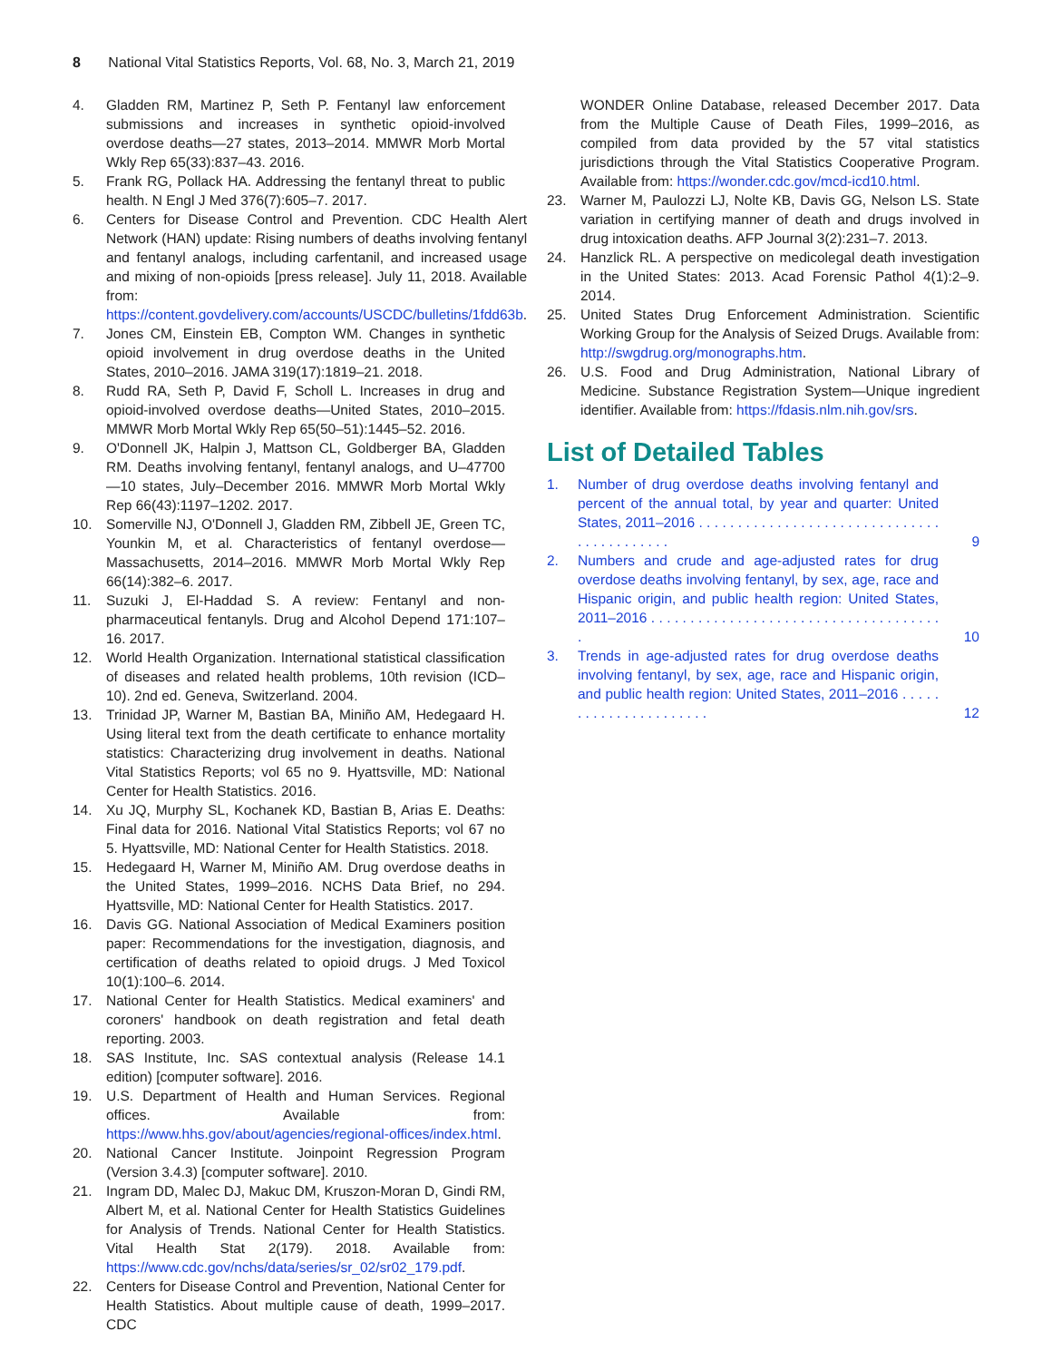8 National Vital Statistics Reports, Vol. 68, No. 3, March 21, 2019
4. Gladden RM, Martinez P, Seth P. Fentanyl law enforcement submissions and increases in synthetic opioid-involved overdose deaths—27 states, 2013–2014. MMWR Morb Mortal Wkly Rep 65(33):837–43. 2016.
5. Frank RG, Pollack HA. Addressing the fentanyl threat to public health. N Engl J Med 376(7):605–7. 2017.
6. Centers for Disease Control and Prevention. CDC Health Alert Network (HAN) update: Rising numbers of deaths involving fentanyl and fentanyl analogs, including carfentanil, and increased usage and mixing of non-opioids [press release]. July 11, 2018. Available from: https://content.govdelivery.com/accounts/USCDC/bulletins/1fdd63b.
7. Jones CM, Einstein EB, Compton WM. Changes in synthetic opioid involvement in drug overdose deaths in the United States, 2010–2016. JAMA 319(17):1819–21. 2018.
8. Rudd RA, Seth P, David F, Scholl L. Increases in drug and opioid-involved overdose deaths—United States, 2010–2015. MMWR Morb Mortal Wkly Rep 65(50–51):1445–52. 2016.
9. O'Donnell JK, Halpin J, Mattson CL, Goldberger BA, Gladden RM. Deaths involving fentanyl, fentanyl analogs, and U–47700—10 states, July–December 2016. MMWR Morb Mortal Wkly Rep 66(43):1197–1202. 2017.
10. Somerville NJ, O'Donnell J, Gladden RM, Zibbell JE, Green TC, Younkin M, et al. Characteristics of fentanyl overdose—Massachusetts, 2014–2016. MMWR Morb Mortal Wkly Rep 66(14):382–6. 2017.
11. Suzuki J, El-Haddad S. A review: Fentanyl and non-pharmaceutical fentanyls. Drug and Alcohol Depend 171:107–16. 2017.
12. World Health Organization. International statistical classification of diseases and related health problems, 10th revision (ICD–10). 2nd ed. Geneva, Switzerland. 2004.
13. Trinidad JP, Warner M, Bastian BA, Miniño AM, Hedegaard H. Using literal text from the death certificate to enhance mortality statistics: Characterizing drug involvement in deaths. National Vital Statistics Reports; vol 65 no 9. Hyattsville, MD: National Center for Health Statistics. 2016.
14. Xu JQ, Murphy SL, Kochanek KD, Bastian B, Arias E. Deaths: Final data for 2016. National Vital Statistics Reports; vol 67 no 5. Hyattsville, MD: National Center for Health Statistics. 2018.
15. Hedegaard H, Warner M, Miniño AM. Drug overdose deaths in the United States, 1999–2016. NCHS Data Brief, no 294. Hyattsville, MD: National Center for Health Statistics. 2017.
16. Davis GG. National Association of Medical Examiners position paper: Recommendations for the investigation, diagnosis, and certification of deaths related to opioid drugs. J Med Toxicol 10(1):100–6. 2014.
17. National Center for Health Statistics. Medical examiners' and coroners' handbook on death registration and fetal death reporting. 2003.
18. SAS Institute, Inc. SAS contextual analysis (Release 14.1 edition) [computer software]. 2016.
19. U.S. Department of Health and Human Services. Regional offices. Available from: https://www.hhs.gov/about/agencies/regional-offices/index.html.
20. National Cancer Institute. Joinpoint Regression Program (Version 3.4.3) [computer software]. 2010.
21. Ingram DD, Malec DJ, Makuc DM, Kruszon-Moran D, Gindi RM, Albert M, et al. National Center for Health Statistics Guidelines for Analysis of Trends. National Center for Health Statistics. Vital Health Stat 2(179). 2018. Available from: https://www.cdc.gov/nchs/data/series/sr_02/sr02_179.pdf.
22. Centers for Disease Control and Prevention, National Center for Health Statistics. About multiple cause of death, 1999–2017. CDC
WONDER Online Database, released December 2017. Data from the Multiple Cause of Death Files, 1999–2016, as compiled from data provided by the 57 vital statistics jurisdictions through the Vital Statistics Cooperative Program. Available from: https://wonder.cdc.gov/mcd-icd10.html.
23. Warner M, Paulozzi LJ, Nolte KB, Davis GG, Nelson LS. State variation in certifying manner of death and drugs involved in drug intoxication deaths. AFP Journal 3(2):231–7. 2013.
24. Hanzlick RL. A perspective on medicolegal death investigation in the United States: 2013. Acad Forensic Pathol 4(1):2–9. 2014.
25. United States Drug Enforcement Administration. Scientific Working Group for the Analysis of Seized Drugs. Available from: http://swgdrug.org/monographs.htm.
26. U.S. Food and Drug Administration, National Library of Medicine. Substance Registration System—Unique ingredient identifier. Available from: https://fdasis.nlm.nih.gov/srs.
List of Detailed Tables
1. Number of drug overdose deaths involving fentanyl and percent of the annual total, by year and quarter: United States, 2011–2016 . . . . . . . . . . . . . . . . . . . . . . . . . . . . . . . . . . . . . . . . . . . 9
2. Numbers and crude and age-adjusted rates for drug overdose deaths involving fentanyl, by sex, age, race and Hispanic origin, and public health region: United States, 2011–2016 . . . . . . . . . . . . . . . . . . . . . . . . . . . . . . . . . . . . . . 10
3. Trends in age-adjusted rates for drug overdose deaths involving fentanyl, by sex, age, race and Hispanic origin, and public health region: United States, 2011–2016 . . . . . . . . . . . . . . . . . . . . . . 12